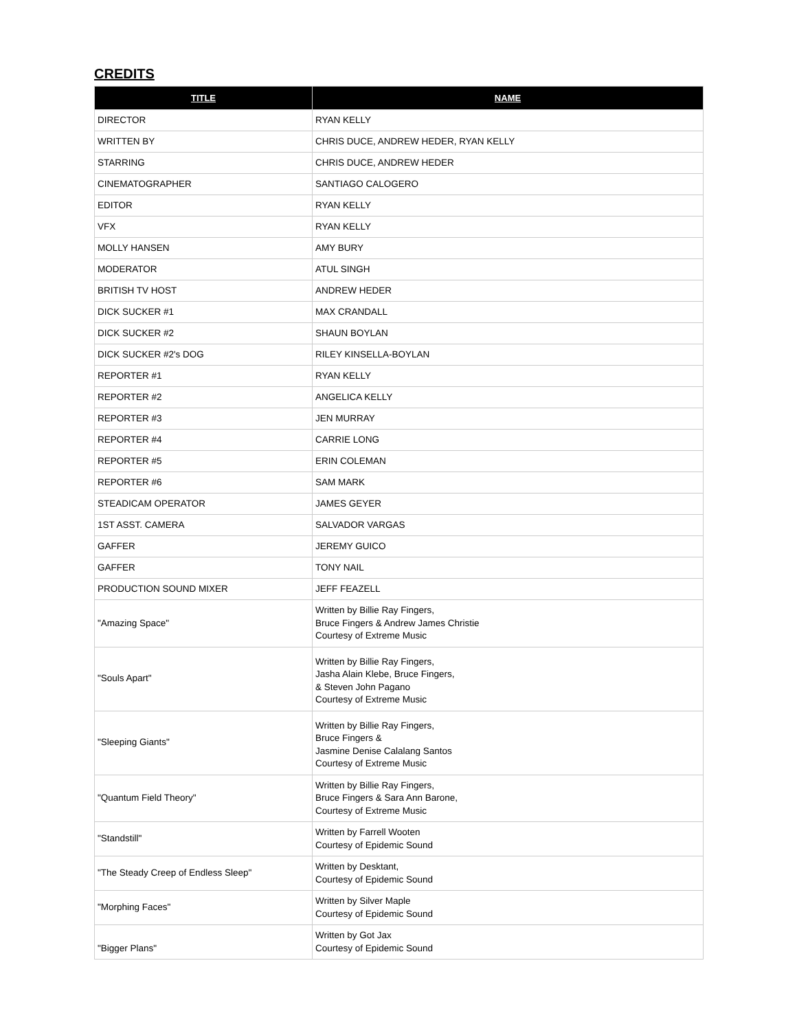CREDITS
| TITLE | NAME |
| --- | --- |
| DIRECTOR | RYAN KELLY |
| WRITTEN BY | CHRIS DUCE, ANDREW HEDER, RYAN KELLY |
| STARRING | CHRIS DUCE, ANDREW HEDER |
| CINEMATOGRAPHER | SANTIAGO CALOGERO |
| EDITOR | RYAN KELLY |
| VFX | RYAN KELLY |
| MOLLY HANSEN | AMY BURY |
| MODERATOR | ATUL SINGH |
| BRITISH TV HOST | ANDREW HEDER |
| DICK SUCKER #1 | MAX CRANDALL |
| DICK SUCKER #2 | SHAUN BOYLAN |
| DICK SUCKER #2's DOG | RILEY KINSELLA-BOYLAN |
| REPORTER #1 | RYAN KELLY |
| REPORTER #2 | ANGELICA KELLY |
| REPORTER #3 | JEN MURRAY |
| REPORTER #4 | CARRIE LONG |
| REPORTER #5 | ERIN COLEMAN |
| REPORTER #6 | SAM MARK |
| STEADICAM OPERATOR | JAMES GEYER |
| 1ST ASST. CAMERA | SALVADOR VARGAS |
| GAFFER | JEREMY GUICO |
| GAFFER | TONY NAIL |
| PRODUCTION SOUND MIXER | JEFF FEAZELL |
| "Amazing Space" | Written by Billie Ray Fingers, Bruce Fingers & Andrew James Christie Courtesy of Extreme Music |
| "Souls Apart" | Written by Billie Ray Fingers, Jasha Alain Klebe, Bruce Fingers, & Steven John Pagano Courtesy of Extreme Music |
| "Sleeping Giants" | Written by Billie Ray Fingers, Bruce Fingers & Jasmine Denise Calalang Santos Courtesy of Extreme Music |
| "Quantum Field Theory" | Written by Billie Ray Fingers, Bruce Fingers & Sara Ann Barone, Courtesy of Extreme Music |
| "Standstill" | Written by Farrell Wooten Courtesy of Epidemic Sound |
| "The Steady Creep of Endless Sleep" | Written by Desktant, Courtesy of Epidemic Sound |
| "Morphing Faces" | Written by Silver Maple Courtesy of Epidemic Sound |
| "Bigger Plans" | Written by Got Jax Courtesy of Epidemic Sound |